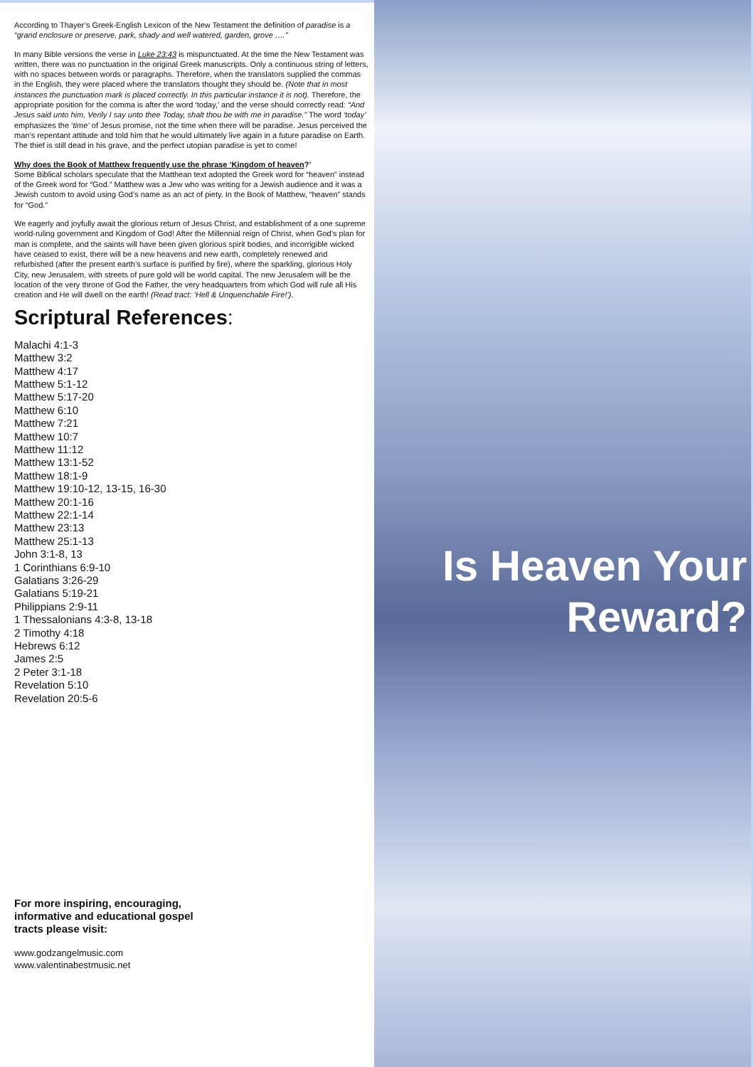According to Thayer’s Greek-English Lexicon of the New Testament the definition of paradise is a “grand enclosure or preserve, park, shady and well watered, garden, grove ….”
In many Bible versions the verse in Luke 23:43 is mispunctuated. At the time the New Testament was written, there was no punctuation in the original Greek manuscripts. Only a continuous string of letters, with no spaces between words or paragraphs. Therefore, when the translators supplied the commas in the English, they were placed where the translators thought they should be. (Note that in most instances the punctuation mark is placed correctly. In this particular instance it is not). Therefore, the appropriate position for the comma is after the word ‘today,’ and the verse should correctly read: “And Jesus said unto him, Verily I say unto thee Today, shalt thou be with me in paradise.” The word ‘today’ emphasizes the ‘time’ of Jesus promise, not the time when there will be paradise. Jesus perceived the man’s repentant attitude and told him that he would ultimately live again in a future paradise on Earth. The thief is still dead in his grave, and the perfect utopian paradise is yet to come!
Why does the Book of Matthew frequently use the phrase ‘Kingdom of heaven?’
Some Biblical scholars speculate that the Matthean text adopted the Greek word for “heaven” instead of the Greek word for “God.” Matthew was a Jew who was writing for a Jewish audience and it was a Jewish custom to avoid using God’s name as an act of piety. In the Book of Matthew, “heaven” stands for “God.”
We eagerly and joyfully await the glorious return of Jesus Christ, and establishment of a one supreme world-ruling government and Kingdom of God! After the Millennial reign of Christ, when God’s plan for man is complete, and the saints will have been given glorious spirit bodies, and incorrigible wicked have ceased to exist, there will be a new heavens and new earth, completely renewed and refurbished (after the present earth’s surface is purified by fire), where the sparkling, glorious Holy City, new Jerusalem, with streets of pure gold will be world capital. The new Jerusalem will be the location of the very throne of God the Father, the very headquarters from which God will rule all His creation and He will dwell on the earth! (Read tract: ‘Hell & Unquenchable Fire!’).
Scriptural References:
Malachi 4:1-3
Matthew 3:2
Matthew 4:17
Matthew 5:1-12
Matthew 5:17-20
Matthew 6:10
Matthew 7:21
Matthew 10:7
Matthew 11:12
Matthew 13:1-52
Matthew 18:1-9
Matthew 19:10-12, 13-15, 16-30
Matthew 20:1-16
Matthew 22:1-14
Matthew 23:13
Matthew 25:1-13
John 3:1-8, 13
1 Corinthians 6:9-10
Galatians 3:26-29
Galatians 5:19-21
Philippians 2:9-11
1 Thessalonians 4:3-8, 13-18
2 Timothy 4:18
Hebrews 6:12
James 2:5
2 Peter 3:1-18
Revelation 5:10
Revelation 20:5-6
For more inspiring, encouraging,
informative and educational gospel
tracts please visit:
www.godzangelmusic.com
www.valentinabestmusic.net
Is Heaven Your
Reward?